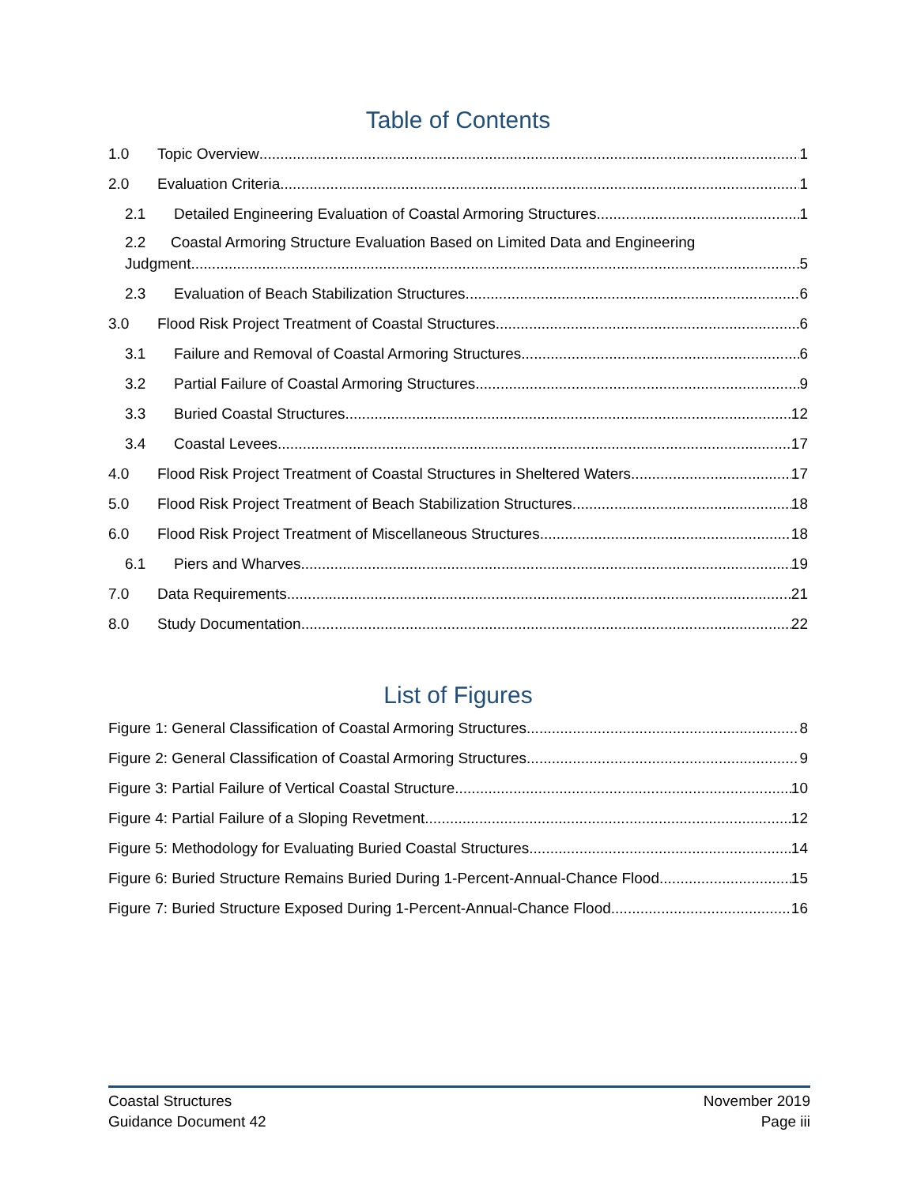Table of Contents
1.0 Topic Overview 1
2.0 Evaluation Criteria 1
2.1 Detailed Engineering Evaluation of Coastal Armoring Structures 1
2.2 Coastal Armoring Structure Evaluation Based on Limited Data and Engineering
Judgment 5
2.3 Evaluation of Beach Stabilization Structures 6
3.0 Flood Risk Project Treatment of Coastal Structures 6
3.1 Failure and Removal of Coastal Armoring Structures 6
3.2 Partial Failure of Coastal Armoring Structures 9
3.3 Buried Coastal Structures 12
3.4 Coastal Levees 17
4.0 Flood Risk Project Treatment of Coastal Structures in Sheltered Waters 17
5.0 Flood Risk Project Treatment of Beach Stabilization Structures 18
6.0 Flood Risk Project Treatment of Miscellaneous Structures 18
6.1 Piers and Wharves 19
7.0 Data Requirements 21
8.0 Study Documentation 22
List of Figures
Figure 1: General Classification of Coastal Armoring Structures 8
Figure 2: General Classification of Coastal Armoring Structures 9
Figure 3: Partial Failure of Vertical Coastal Structure 10
Figure 4: Partial Failure of a Sloping Revetment 12
Figure 5: Methodology for Evaluating Buried Coastal Structures 14
Figure 6: Buried Structure Remains Buried During 1-Percent-Annual-Chance Flood 15
Figure 7: Buried Structure Exposed During 1-Percent-Annual-Chance Flood 16
Coastal Structures
Guidance Document 42
November 2019
Page iii